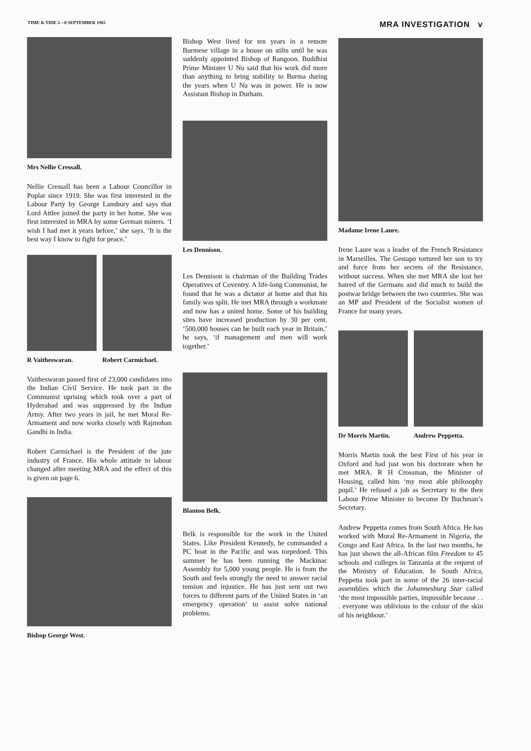TIME & TIDE 2—8 SEPTEMBER 1965 MRA INVESTIGATION v
Mrs Nellie Cressall.
Nellie Cressall has been a Labour Councillor in Poplar since 1919. She was first interested in the Labour Party by George Lansbury and says that Lord Attlee joined the party in her home. She was first interested in MRA by some German miners. ‘I wish I had met it years before,’ she says. ‘It is the best way I know to fight for peace.’
R Vaitheswaran. Robert Carmichael.
Vaitheswaran passed first of 23,000 candidates into the Indian Civil Service. He took part in the Communist uprising which took over a part of Hyderabad and was suppressed by the Indian Army. After two years in jail, he met Moral Re-Armament and now works closely with Rajmohan Gandhi in India.
Robert Carmichael is the President of the jute industry of France. His whole attitude to labour changed after meeting MRA and the effect of this is given on page 6.
Bishop George West.
Bishop West lived for ten years in a remote Burmese village in a house on stilts until he was suddenly appointed Bishop of Rangoon. Buddhist Prime Minister U Nu said that his work did more than anything to bring stability to Burma during the years when U Nu was in power. He is now Assistant Bishop in Durham.
Les Dennison.
Les Dennison is chairman of the Building Trades Operatives of Coventry. A life-long Communist, he found that he was a dictator at home and that his family was split. He met MRA through a workmate and now has a united home. Some of his building sites have increased production by 30 per cent. ‘500,000 houses can be built each year in Britain,’ he says, ‘if management and men will work together.’
Blanton Belk.
Belk is responsible for the work in the United States. Like President Kennedy, he commanded a PC boat in the Pacific and was torpedoed. This summer he has been running the Mackinac Assembly for 5,000 young people. He is from the South and feels strongly the need to answer racial tension and injustice. He has just sent out two forces to different parts of the United States in ‘an emergency operation’ to assist solve national problems.
Madame Irene Laure.
Irene Laure was a leader of the French Resistance in Marseilles. The Gestapo tortured her son to try and force from her secrets of the Resistance, without success. When she met MRA she lost her hatred of the Germans and did much to build the postwar bridge between the two countries. She was an MP and President of the Socialist women of France for many years.
Dr Morris Martin. Andrew Peppetta.
Morris Martin took the best First of his year in Oxford and had just won his doctorate when he met MRA. R H Crossman, the Minister of Housing, called him ‘my most able philosophy pupil.’ He refused a job as Secretary to the then Labour Prime Minister to become Dr Buchman’s Secretary.
Andrew Peppetta comes from South Africa. He has worked with Moral Re-Armament in Nigeria, the Congo and East Africa. In the last two months, he has just shown the all-African film Freedom to 45 schools and colleges in Tanzania at the request of the Ministry of Education. In South Africa, Peppetta took part in some of the 26 inter-racial assemblies which the Johannesburg Star called ‘the most impossible parties, impossible because . . . everyone was oblivious to the colour of the skin of his neighbour.’